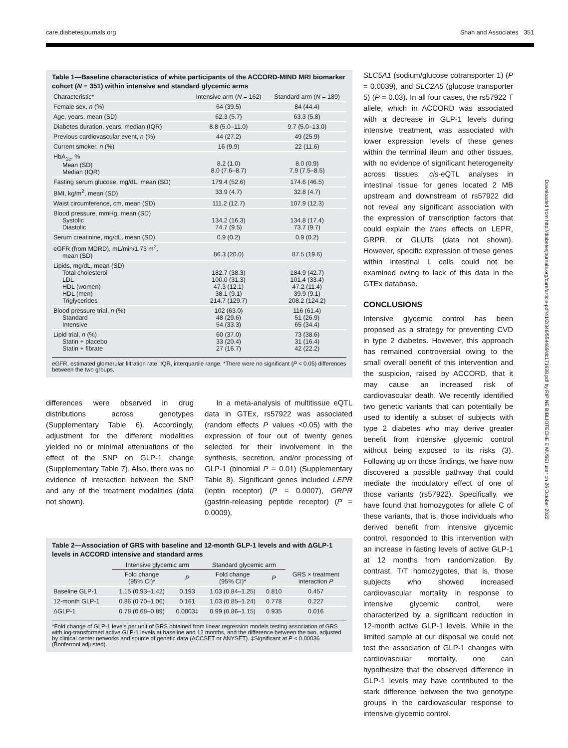care.diabetesjournals.org Shah and Associates 351
Downloaded from http://diabetesjournals.org/care/article-pdf/41/2/348/554469/dc171638.pdf by RIP NE BIBLIOTECHE E MUSEI user on 26 October 2022
Table 1—Baseline characteristics of white participants of the ACCORD-MIND MRI biomarker cohort (N = 351) within intensive and standard glycemic arms
| Characteristic* | Intensive arm ( N = 162) | Standard arm ( N = 189) |
| --- | --- | --- |
| Female sex, n (%) | 64 (39.5) | 84 (44.4) |
| Age, years, mean (SD) | 62.3 (5.7) | 63.3 (5.8) |
| Diabetes duration, years, median (IQR) | 8.8 (5.0–11.0) | 9.7 (5.0–13.0) |
| Previous cardiovascular event, n (%) | 44 (27.2) | 49 (25.9) |
| Current smoker, n (%) | 16 (9.9) | 22 (11.6) |
| HbA<sub>1c</sub>, % Mean (SD) Median (IQR) | 8.2 (1.0) 8.0 (7.6–8.7) | 8.0 (0.9) 7.9 (7.5–8.5) |
| Fasting serum glucose, mg/dL, mean (SD) | 179.4 (52.6) | 174.6 (46.5) |
| BMI, kg/m<sup>2</sup>, mean (SD) | 33.9 (4.7) | 32.8 (4.7) |
| Waist circumference, cm, mean (SD) | 111.2 (12.7) | 107.9 (12.3) |
| Blood pressure, mmHg, mean (SD) Systolic Diastolic | 134.2 (16.3) 74.7 (9.5) | 134.8 (17.4) 73.7 (9.7) |
| Serum creatinine, mg/dL, mean (SD) | 0.9 (0.2) | 0.9 (0.2) |
| eGFR (from MDRD), mL/min/1.73 m<sup>2</sup>, mean (SD) | 86.3 (20.0) | 87.5 (19.6) |
| Lipids, mg/dL, mean (SD) Total cholesterol LDL HDL (women) HDL (men) Triglycerides | 182.7 (38.3) 100.0 (31.3) 47.3 (12.1) 38.1 (9.1) 214.7 (129.7) | 184.9 (42.7) 101.4 (33.4) 47.2 (11.4) 39.9 (9.1) 208.2 (124.2) |
| Blood pressure trial, n (%) Standard Intensive | 102 (63.0) 48 (29.6) 54 (33.3) | 116 (61.4) 51 (26.9) 65 (34.4) |
| Lipid trial, n (%) Statin + placebo Statin + fibrate | 60 (37.0) 33 (20.4) 27 (16.7) | 73 (38.6) 31 (16.4) 42 (22.2) |
eGFR, estimated glomerular filtration rate; IQR, interquartile range. *There were no significant (P < 0.05) differences between the two groups.
differences were observed in drug distributions across genotypes (Supplementary Table 6). Accordingly, adjustment for the different modalities yielded no or minimal attenuations of the effect of the SNP on GLP-1 change (Supplementary Table 7). Also, there was no evidence of interaction between the SNP and any of the treatment modalities (data not shown).
In a meta-analysis of multitissue eQTL data in GTEx, rs57922 was associated (random effects P values <0.05) with the expression of four out of twenty genes selected for their involvement in the synthesis, secretion, and/or processing of GLP-1 (binomial P = 0.01) (Supplementary Table 8). Significant genes included LEPR (leptin receptor) (P = 0.0007), GRPR (gastrin-releasing peptide receptor) (P = 0.0009),
Table 2—Association of GRS with baseline and 12-month GLP-1 levels and with ΔGLP-1 levels in ACCORD intensive and standard arms
| | Intensive glycemic arm | | Standard glycemic arm | | |
| --- | --- | --- | --- | --- | --- |
| | Fold change (95% CI)* | P | Fold change (95% CI)* | P | GRS × treatment interaction P |
| Baseline GLP-1 | 1.15 (0.93–1.42) | 0.193 | 1.03 (0.84–1.25) | 0.810 | 0.457 |
| 12-month GLP-1 | 0.86 (0.70–1.06) | 0.161 | 1.03 (0.85–1.24) | 0.778 | 0.227 |
| ΔGLP-1 | 0.78 (0.68–0.89) | 0.0003‡ | 0.99 (0.86–1.15) | 0.935 | 0.016 |
*Fold change of GLP-1 levels per unit of GRS obtained from linear regression models testing association of GRS with log-transformed active GLP-1 levels at baseline and 12 months, and the difference between the two, adjusted by clinical center networks and source of genetic data (ACCSET or ANYSET). ‡Significant at P < 0.00036 (Bonferroni adjusted).
SLC5A1 (sodium/glucose cotransporter 1) (P = 0.0039), and SLC2A5 (glucose transporter 5) (P = 0.03). In all four cases, the rs57922 T allele, which in ACCORD was associated with a decrease in GLP-1 levels during intensive treatment, was associated with lower expression levels of these genes within the terminal ileum and other tissues, with no evidence of significant heterogeneity across tissues. cis-eQTL analyses in intestinal tissue for genes located 2 MB upstream and downstream of rs57922 did not reveal any significant association with the expression of transcription factors that could explain the trans effects on LEPR, GRPR, or GLUTs (data not shown). However, specific expression of these genes within intestinal L cells could not be examined owing to lack of this data in the GTEx database.
CONCLUSIONS
Intensive glycemic control has been proposed as a strategy for preventing CVD in type 2 diabetes. However, this approach has remained controversial owing to the small overall benefit of this intervention and the suspicion, raised by ACCORD, that it may cause an increased risk of cardiovascular death. We recently identified two genetic variants that can potentially be used to identify a subset of subjects with type 2 diabetes who may derive greater benefit from intensive glycemic control without being exposed to its risks (3). Following up on those findings, we have now discovered a possible pathway that could mediate the modulatory effect of one of those variants (rs57922). Specifically, we have found that homozygotes for allele C of these variants, that is, those individuals who derived benefit from intensive glycemic control, responded to this intervention with an increase in fasting levels of active GLP-1 at 12 months from randomization. By contrast, T/T homozygotes, that is, those subjects who showed increased cardiovascular mortality in response to intensive glycemic control, were characterized by a significant reduction in 12-month active GLP-1 levels. While in the limited sample at our disposal we could not test the association of GLP-1 changes with cardiovascular mortality, one can hypothesize that the observed difference in GLP-1 levels may have contributed to the stark difference between the two genotype groups in the cardiovascular response to intensive glycemic control.